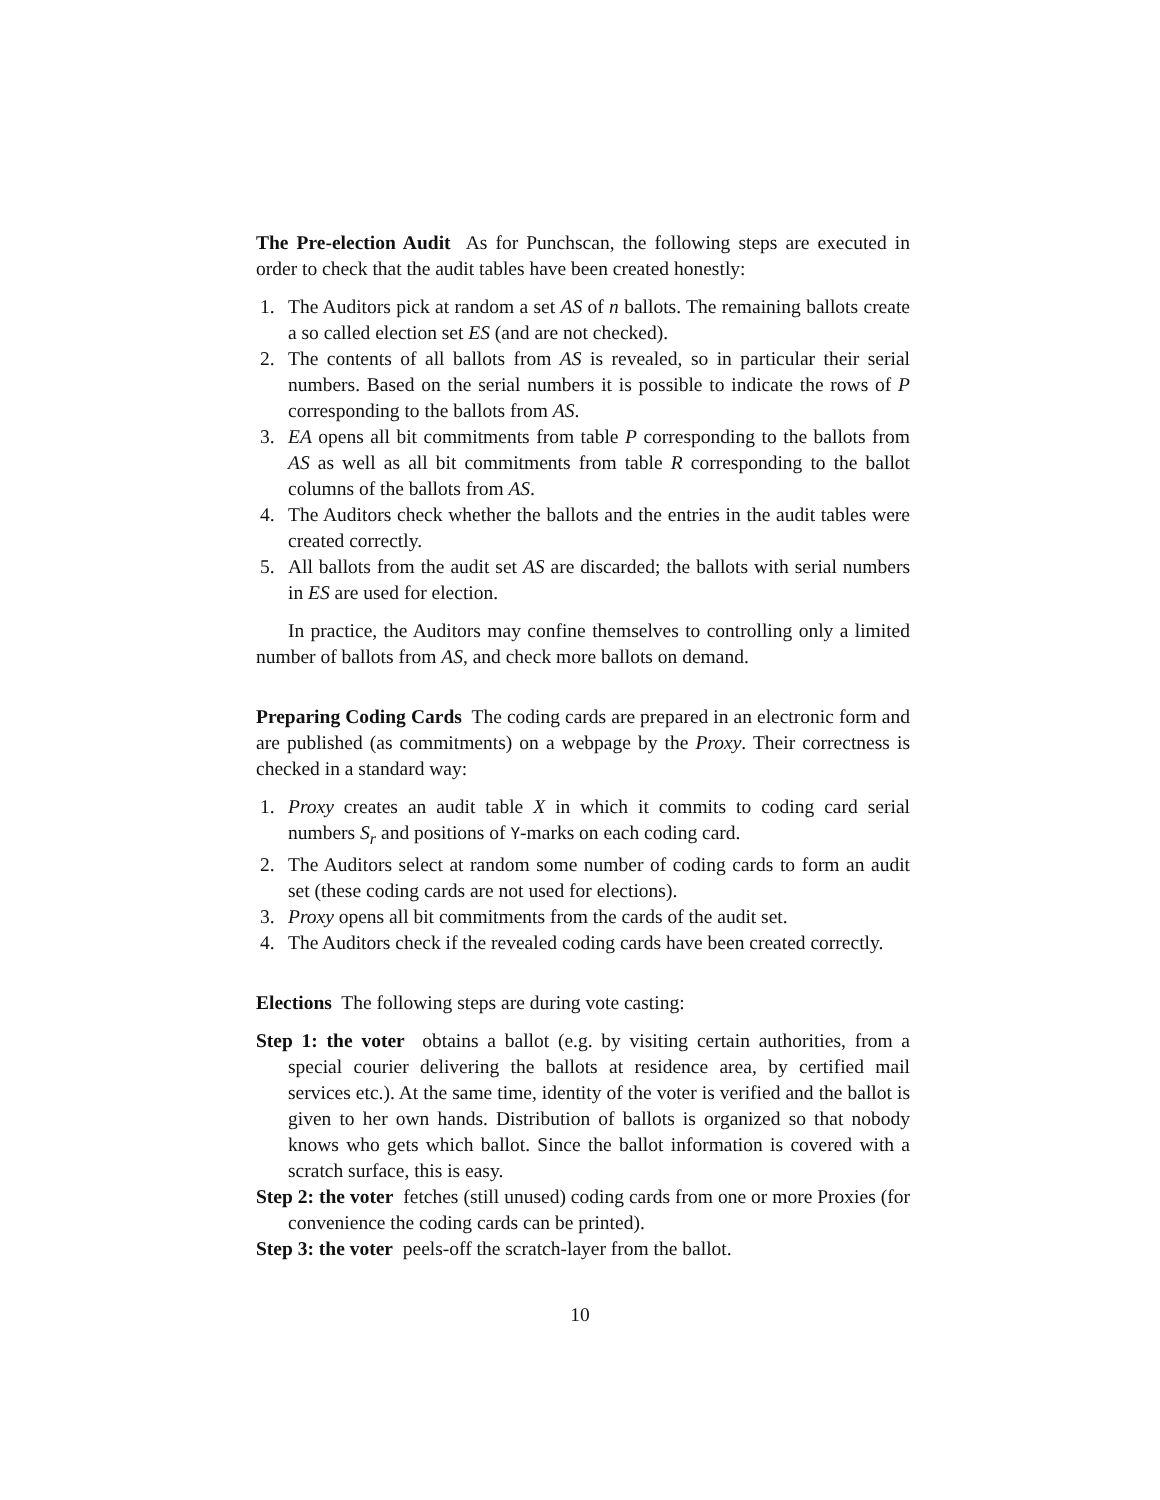The Pre-election Audit As for Punchscan, the following steps are executed in order to check that the audit tables have been created honestly:
1. The Auditors pick at random a set AS of n ballots. The remaining ballots create a so called election set ES (and are not checked).
2. The contents of all ballots from AS is revealed, so in particular their serial numbers. Based on the serial numbers it is possible to indicate the rows of P corresponding to the ballots from AS.
3. EA opens all bit commitments from table P corresponding to the ballots from AS as well as all bit commitments from table R corresponding to the ballot columns of the ballots from AS.
4. The Auditors check whether the ballots and the entries in the audit tables were created correctly.
5. All ballots from the audit set AS are discarded; the ballots with serial numbers in ES are used for election.
In practice, the Auditors may confine themselves to controlling only a limited number of ballots from AS, and check more ballots on demand.
Preparing Coding Cards The coding cards are prepared in an electronic form and are published (as commitments) on a webpage by the Proxy. Their correctness is checked in a standard way:
1. Proxy creates an audit table X in which it commits to coding card serial numbers S<sub>r</sub> and positions of Y-marks on each coding card.
2. The Auditors select at random some number of coding cards to form an audit set (these coding cards are not used for elections).
3. Proxy opens all bit commitments from the cards of the audit set.
4. The Auditors check if the revealed coding cards have been created correctly.
Elections The following steps are during vote casting:
Step 1: the voter obtains a ballot (e.g. by visiting certain authorities, from a special courier delivering the ballots at residence area, by certified mail services etc.). At the same time, identity of the voter is verified and the ballot is given to her own hands. Distribution of ballots is organized so that nobody knows who gets which ballot. Since the ballot information is covered with a scratch surface, this is easy.
Step 2: the voter fetches (still unused) coding cards from one or more Proxies (for convenience the coding cards can be printed).
Step 3: the voter peels-off the scratch-layer from the ballot.
10